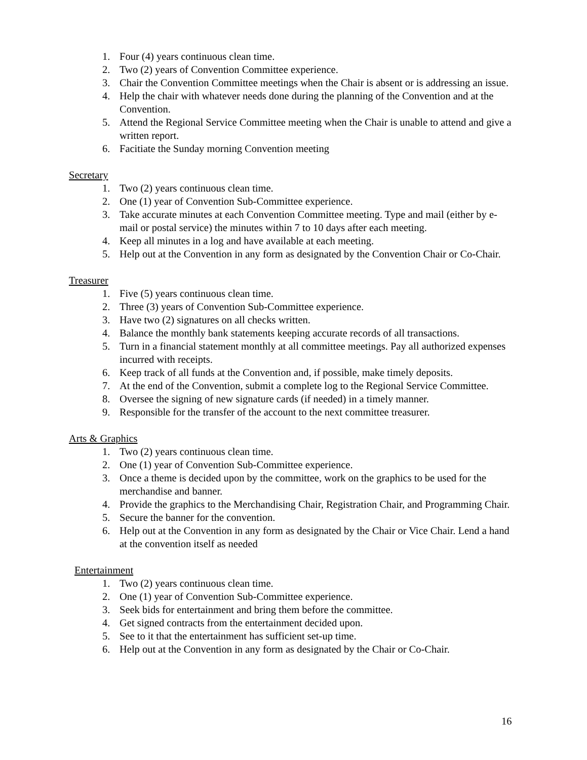1. Four (4) years continuous clean time.
2. Two (2) years of Convention Committee experience.
3. Chair the Convention Committee meetings when the Chair is absent or is addressing an issue.
4. Help the chair with whatever needs done during the planning of the Convention and at the Convention.
5. Attend the Regional Service Committee meeting when the Chair is unable to attend and give a written report.
6. Facitiate the Sunday morning Convention meeting
Secretary
1. Two (2) years continuous clean time.
2. One (1) year of Convention Sub-Committee experience.
3. Take accurate minutes at each Convention Committee meeting. Type and mail (either by e-mail or postal service) the minutes within 7 to 10 days after each meeting.
4. Keep all minutes in a log and have available at each meeting.
5. Help out at the Convention in any form as designated by the Convention Chair or Co-Chair.
Treasurer
1. Five (5) years continuous clean time.
2. Three (3) years of Convention Sub-Committee experience.
3. Have two (2) signatures on all checks written.
4. Balance the monthly bank statements keeping accurate records of all transactions.
5. Turn in a financial statement monthly at all committee meetings. Pay all authorized expenses incurred with receipts.
6. Keep track of all funds at the Convention and, if possible, make timely deposits.
7. At the end of the Convention, submit a complete log to the Regional Service Committee.
8. Oversee the signing of new signature cards (if needed) in a timely manner.
9. Responsible for the transfer of the account to the next committee treasurer.
Arts & Graphics
1. Two (2) years continuous clean time.
2. One (1) year of Convention Sub-Committee experience.
3. Once a theme is decided upon by the committee, work on the graphics to be used for the merchandise and banner.
4. Provide the graphics to the Merchandising Chair, Registration Chair, and Programming Chair.
5. Secure the banner for the convention.
6. Help out at the Convention in any form as designated by the Chair or Vice Chair. Lend a hand at the convention itself as needed
Entertainment
1. Two (2) years continuous clean time.
2. One (1) year of Convention Sub-Committee experience.
3. Seek bids for entertainment and bring them before the committee.
4. Get signed contracts from the entertainment decided upon.
5. See to it that the entertainment has sufficient set-up time.
6. Help out at the Convention in any form as designated by the Chair or Co-Chair.
16